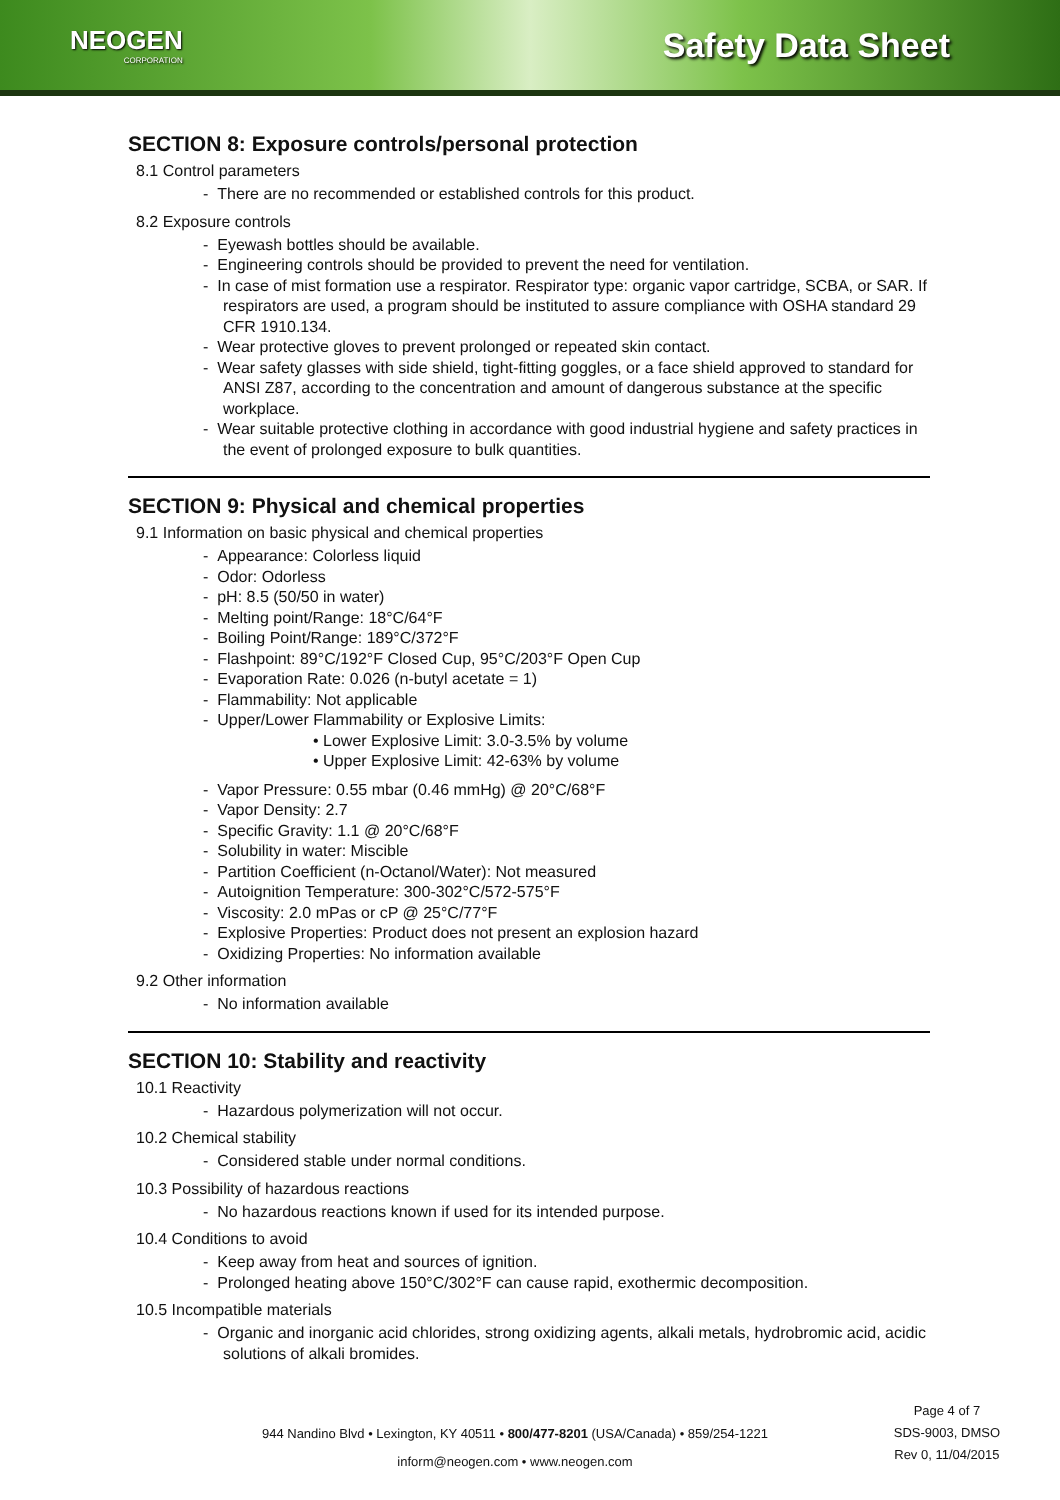NEOGEN
CORPORATION
Safety Data Sheet
SECTION 8: Exposure controls/personal protection
8.1 Control parameters
- There are no recommended or established controls for this product.
8.2 Exposure controls
- Eyewash bottles should be available.
- Engineering controls should be provided to prevent the need for ventilation.
- In case of mist formation use a respirator. Respirator type: organic vapor cartridge, SCBA, or SAR. If respirators are used, a program should be instituted to assure compliance with OSHA standard 29 CFR 1910.134.
- Wear protective gloves to prevent prolonged or repeated skin contact.
- Wear safety glasses with side shield, tight-fitting goggles, or a face shield approved to standard for ANSI Z87, according to the concentration and amount of dangerous substance at the specific workplace.
- Wear suitable protective clothing in accordance with good industrial hygiene and safety practices in the event of prolonged exposure to bulk quantities.
SECTION 9: Physical and chemical properties
9.1 Information on basic physical and chemical properties
- Appearance: Colorless liquid
- Odor: Odorless
- pH: 8.5 (50/50 in water)
- Melting point/Range: 18°C/64°F
- Boiling Point/Range: 189°C/372°F
- Flashpoint: 89°C/192°F Closed Cup, 95°C/203°F Open Cup
- Evaporation Rate: 0.026 (n-butyl acetate = 1)
- Flammability: Not applicable
- Upper/Lower Flammability or Explosive Limits:
• Lower Explosive Limit: 3.0-3.5% by volume
• Upper Explosive Limit: 42-63% by volume
- Vapor Pressure: 0.55 mbar (0.46 mmHg) @ 20°C/68°F
- Vapor Density: 2.7
- Specific Gravity: 1.1 @ 20°C/68°F
- Solubility in water: Miscible
- Partition Coefficient (n-Octanol/Water): Not measured
- Autoignition Temperature: 300-302°C/572-575°F
- Viscosity: 2.0 mPas or cP @ 25°C/77°F
- Explosive Properties: Product does not present an explosion hazard
- Oxidizing Properties: No information available
9.2 Other information
- No information available
SECTION 10: Stability and reactivity
10.1 Reactivity
- Hazardous polymerization will not occur.
10.2 Chemical stability
- Considered stable under normal conditions.
10.3 Possibility of hazardous reactions
- No hazardous reactions known if used for its intended purpose.
10.4 Conditions to avoid
- Keep away from heat and sources of ignition.
- Prolonged heating above 150°C/302°F can cause rapid, exothermic decomposition.
10.5 Incompatible materials
- Organic and inorganic acid chlorides, strong oxidizing agents, alkali metals, hydrobromic acid, acidic solutions of alkali bromides.
Page 4 of 7
SDS-9003, DMSO
Rev 0, 11/04/2015
944 Nandino Blvd • Lexington, KY 40511 • 800/477-8201 (USA/Canada) • 859/254-1221
inform@neogen.com • www.neogen.com